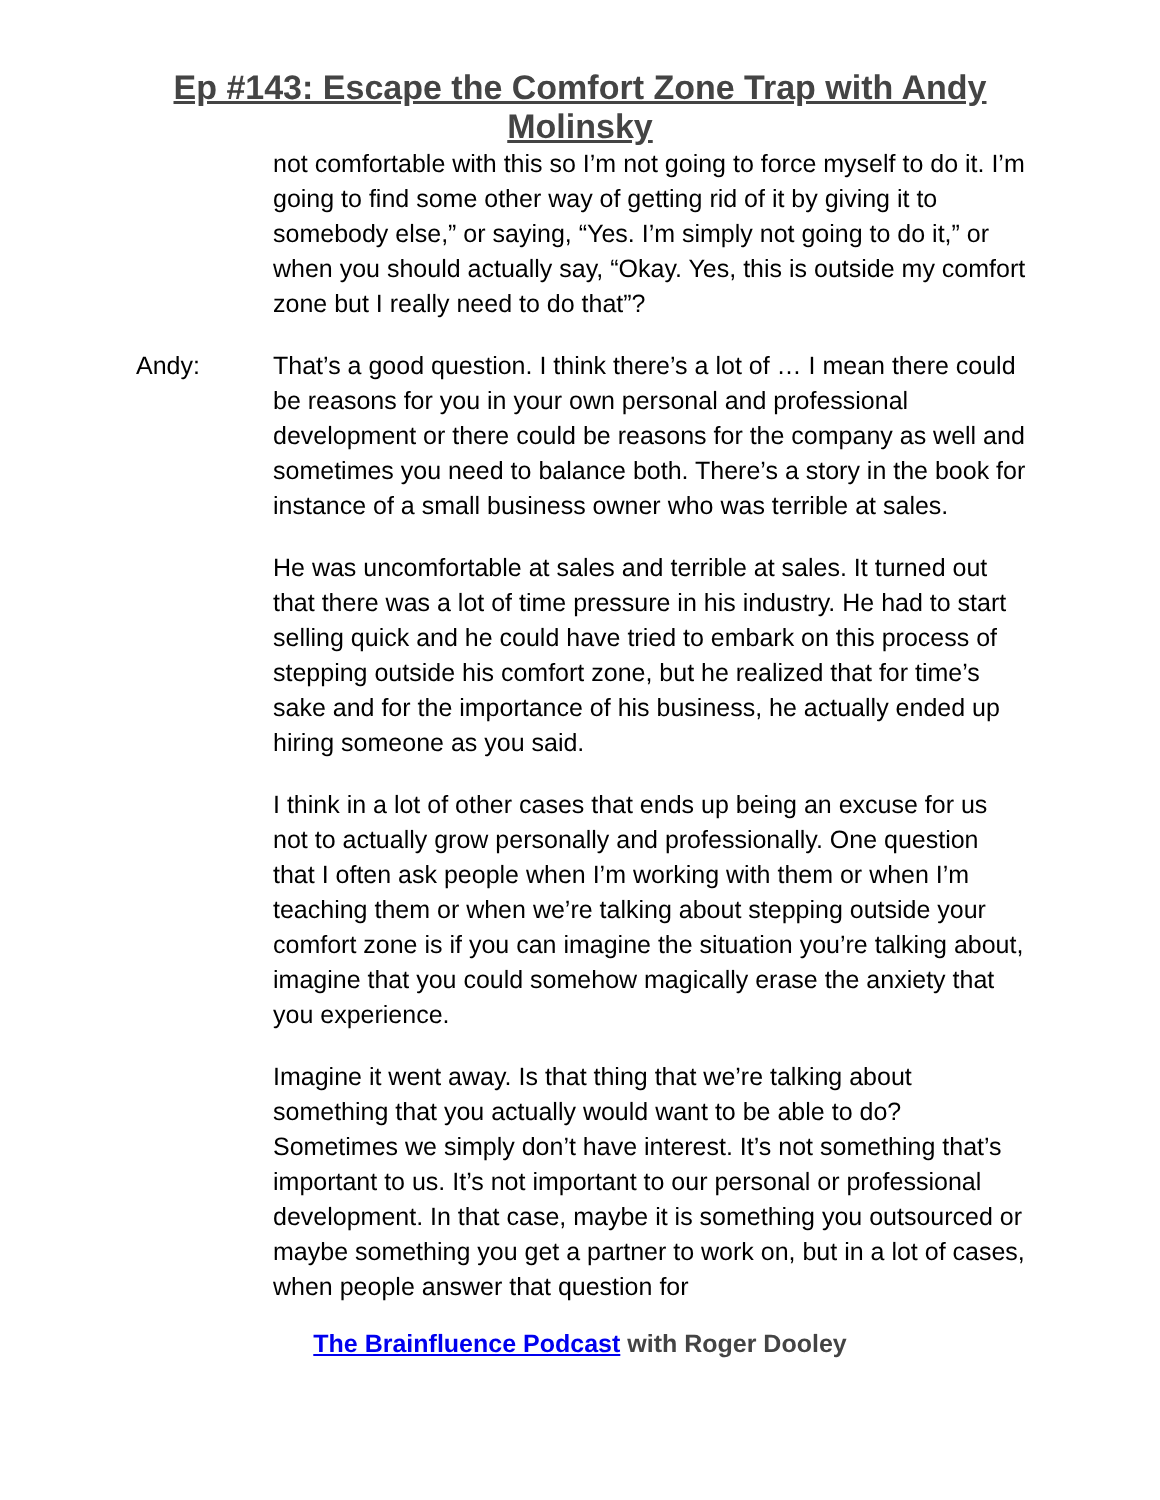Ep #143: Escape the Comfort Zone Trap with Andy
Molinsky
not comfortable with this so I’m not going to force myself to do it. I’m going to find some other way of getting rid of it by giving it to somebody else,” or saying, “Yes. I’m simply not going to do it,” or when you should actually say, “Okay. Yes, this is outside my comfort zone but I really need to do that”?
Andy: That’s a good question. I think there’s a lot of … I mean there could be reasons for you in your own personal and professional development or there could be reasons for the company as well and sometimes you need to balance both. There’s a story in the book for instance of a small business owner who was terrible at sales.
He was uncomfortable at sales and terrible at sales. It turned out that there was a lot of time pressure in his industry. He had to start selling quick and he could have tried to embark on this process of stepping outside his comfort zone, but he realized that for time’s sake and for the importance of his business, he actually ended up hiring someone as you said.
I think in a lot of other cases that ends up being an excuse for us not to actually grow personally and professionally. One question that I often ask people when I’m working with them or when I’m teaching them or when we’re talking about stepping outside your comfort zone is if you can imagine the situation you’re talking about, imagine that you could somehow magically erase the anxiety that you experience.
Imagine it went away. Is that thing that we’re talking about something that you actually would want to be able to do? Sometimes we simply don’t have interest. It’s not something that’s important to us. It’s not important to our personal or professional development. In that case, maybe it is something you outsourced or maybe something you get a partner to work on, but in a lot of cases, when people answer that question for
The Brainfluence Podcast with Roger Dooley